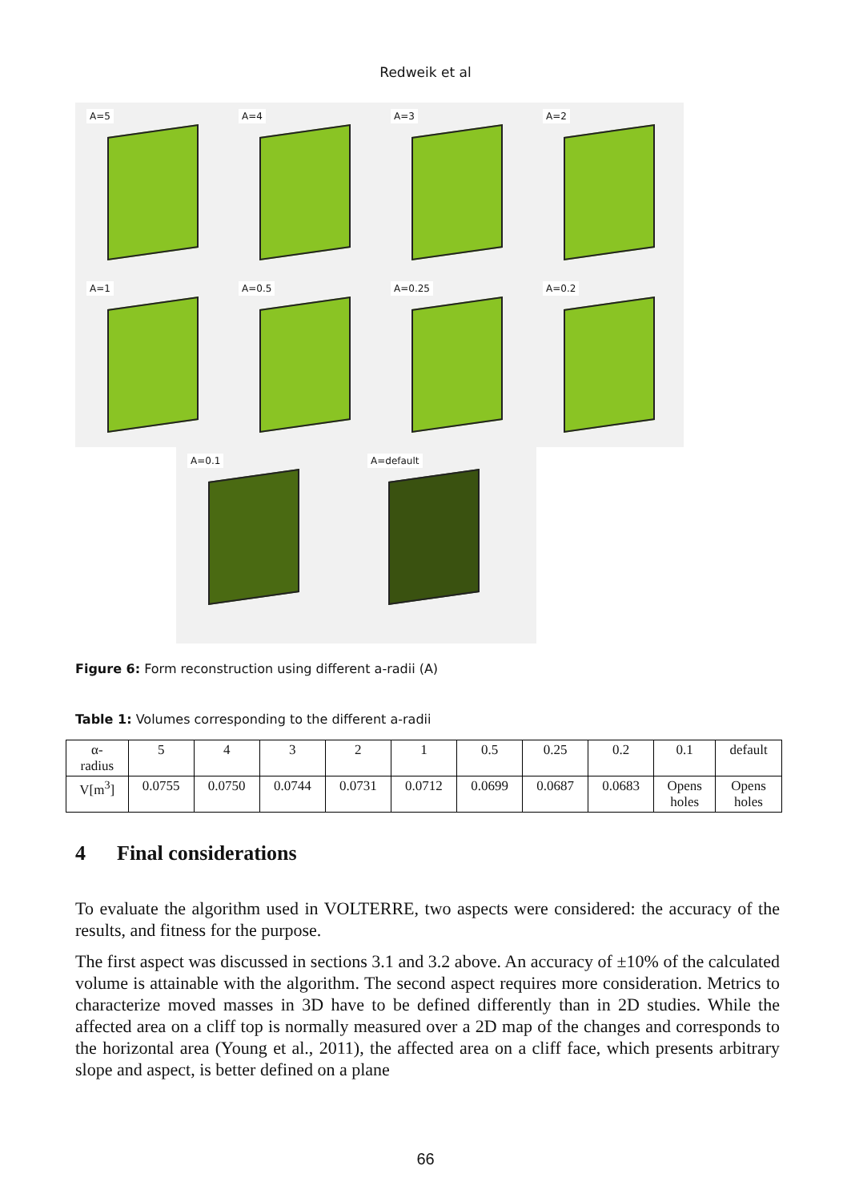Redweik et al
A=5
A=4
A=3
A=2
A=1
A=0.5
A=0.25
A=0.2
A=0.1
A=default
Figure 6: Form reconstruction using different a-radii (A)
Table 1: Volumes corresponding to the different a-radii
| α- radius | 5 | 4 | 3 | 2 | 1 | 0.5 | 0.25 | 0.2 | 0.1 | default |
| V[m<sup>3</sup>] | 0.0755 | 0.0750 | 0.0744 | 0.0731 | 0.0712 | 0.0699 | 0.0687 | 0.0683 | Opens holes | Opens holes |
4 Final considerations
To evaluate the algorithm used in VOLTERRE, two aspects were considered: the accuracy of the results, and fitness for the purpose.
The first aspect was discussed in sections 3.1 and 3.2 above. An accuracy of ±10% of the calculated volume is attainable with the algorithm. The second aspect requires more consideration. Metrics to characterize moved masses in 3D have to be defined differently than in 2D studies. While the affected area on a cliff top is normally measured over a 2D map of the changes and corresponds to the horizontal area (Young et al., 2011), the affected area on a cliff face, which presents arbitrary slope and aspect, is better defined on a plane
66